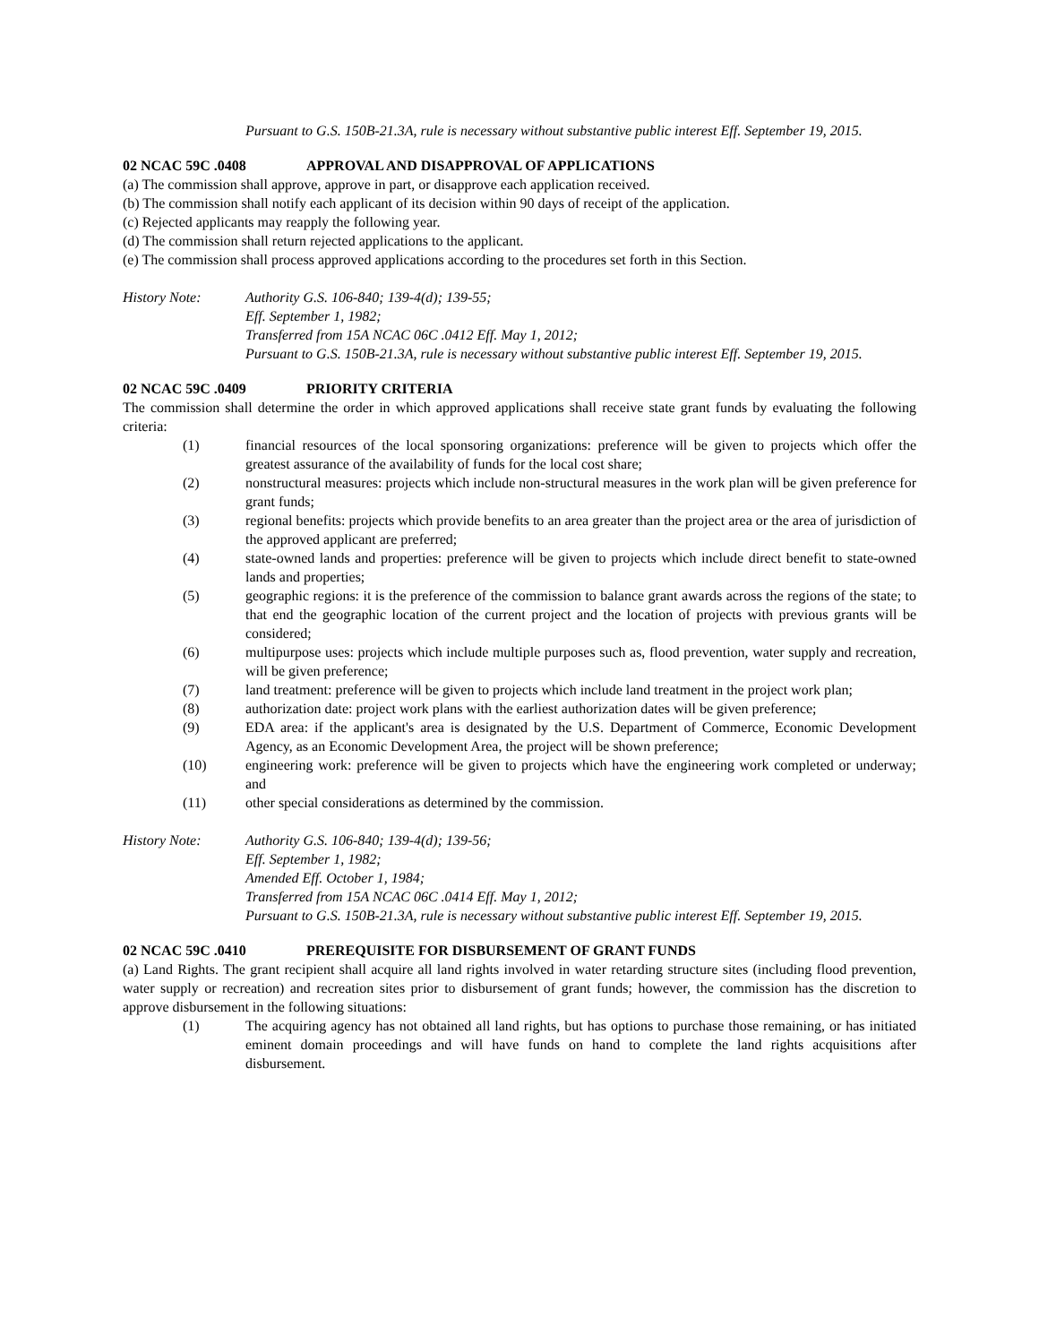Pursuant to G.S. 150B-21.3A, rule is necessary without substantive public interest Eff. September 19, 2015.
02 NCAC 59C .0408 APPROVAL AND DISAPPROVAL OF APPLICATIONS
(a) The commission shall approve, approve in part, or disapprove each application received.
(b) The commission shall notify each applicant of its decision within 90 days of receipt of the application.
(c) Rejected applicants may reapply the following year.
(d) The commission shall return rejected applications to the applicant.
(e) The commission shall process approved applications according to the procedures set forth in this Section.
History Note: Authority G.S. 106-840; 139-4(d); 139-55;
Eff. September 1, 1982;
Transferred from 15A NCAC 06C .0412 Eff. May 1, 2012;
Pursuant to G.S. 150B-21.3A, rule is necessary without substantive public interest Eff. September 19, 2015.
02 NCAC 59C .0409 PRIORITY CRITERIA
The commission shall determine the order in which approved applications shall receive state grant funds by evaluating the following criteria:
(1) financial resources of the local sponsoring organizations: preference will be given to projects which offer the greatest assurance of the availability of funds for the local cost share;
(2) nonstructural measures: projects which include non-structural measures in the work plan will be given preference for grant funds;
(3) regional benefits: projects which provide benefits to an area greater than the project area or the area of jurisdiction of the approved applicant are preferred;
(4) state-owned lands and properties: preference will be given to projects which include direct benefit to state-owned lands and properties;
(5) geographic regions: it is the preference of the commission to balance grant awards across the regions of the state; to that end the geographic location of the current project and the location of projects with previous grants will be considered;
(6) multipurpose uses: projects which include multiple purposes such as, flood prevention, water supply and recreation, will be given preference;
(7) land treatment: preference will be given to projects which include land treatment in the project work plan;
(8) authorization date: project work plans with the earliest authorization dates will be given preference;
(9) EDA area: if the applicant's area is designated by the U.S. Department of Commerce, Economic Development Agency, as an Economic Development Area, the project will be shown preference;
(10) engineering work: preference will be given to projects which have the engineering work completed or underway; and
(11) other special considerations as determined by the commission.
History Note: Authority G.S. 106-840; 139-4(d); 139-56;
Eff. September 1, 1982;
Amended Eff. October 1, 1984;
Transferred from 15A NCAC 06C .0414 Eff. May 1, 2012;
Pursuant to G.S. 150B-21.3A, rule is necessary without substantive public interest Eff. September 19, 2015.
02 NCAC 59C .0410 PREREQUISITE FOR DISBURSEMENT OF GRANT FUNDS
(a) Land Rights. The grant recipient shall acquire all land rights involved in water retarding structure sites (including flood prevention, water supply or recreation) and recreation sites prior to disbursement of grant funds; however, the commission has the discretion to approve disbursement in the following situations:
(1) The acquiring agency has not obtained all land rights, but has options to purchase those remaining, or has initiated eminent domain proceedings and will have funds on hand to complete the land rights acquisitions after disbursement.